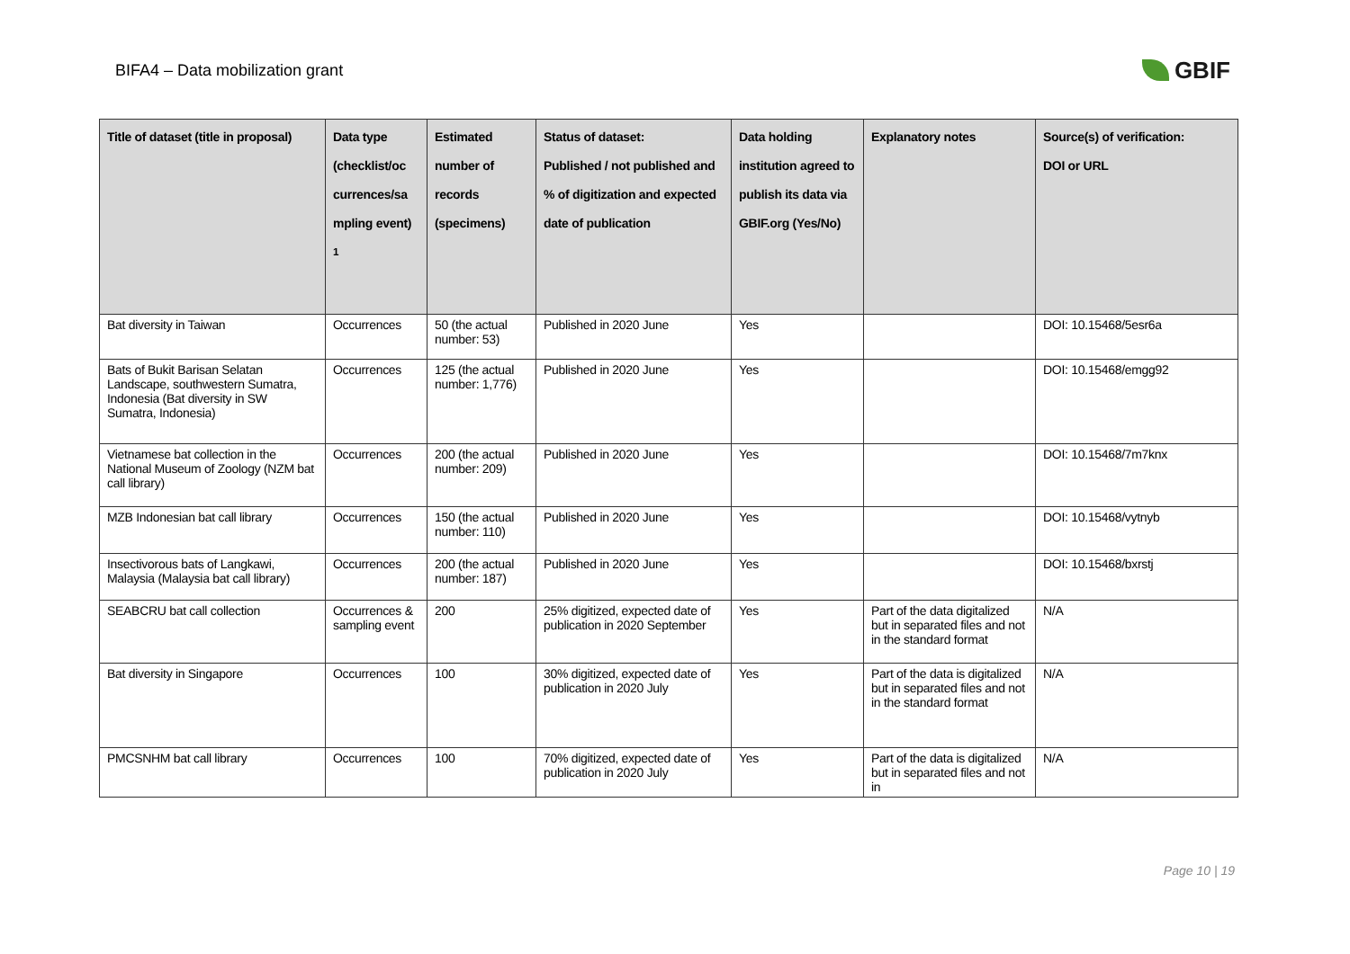BIFA4 – Data mobilization grant
GBIF
| Title of dataset (title in proposal) | Data type (checklist/oc currences/sa mpling event) <sup>1</sup> | Estimated number of records (specimens) | Status of dataset: Published / not published and % of digitization and expected date of publication | Data holding institution agreed to publish its data via GBIF.org (Yes/No) | Explanatory notes | Source(s) of verification: DOI or URL |
| --- | --- | --- | --- | --- | --- | --- |
| Bat diversity in Taiwan | Occurrences | 50 (the actual number: 53) | Published in 2020 June | Yes | | DOI: 10.15468/5esr6a |
| Bats of Bukit Barisan Selatan Landscape, southwestern Sumatra, Indonesia (Bat diversity in SW Sumatra, Indonesia) | Occurrences | 125 (the actual number: 1,776) | Published in 2020 June | Yes | | DOI: 10.15468/emgg92 |
| Vietnamese bat collection in the National Museum of Zoology (NZM bat call library) | Occurrences | 200 (the actual number: 209) | Published in 2020 June | Yes | | DOI: 10.15468/7m7knx |
| MZB Indonesian bat call library | Occurrences | 150 (the actual number: 110) | Published in 2020 June | Yes | | DOI: 10.15468/vytnyb |
| Insectivorous bats of Langkawi, Malaysia (Malaysia bat call library) | Occurrences | 200 (the actual number: 187) | Published in 2020 June | Yes | | DOI: 10.15468/bxrstj |
| SEABCRU bat call collection | Occurrences & sampling event | 200 | 25% digitized, expected date of publication in 2020 September | Yes | Part of the data digitalized but in separated files and not in the standard format | N/A |
| Bat diversity in Singapore | Occurrences | 100 | 30% digitized, expected date of publication in 2020 July | Yes | Part of the data is digitalized but in separated files and not in the standard format | N/A |
| PMCSNHM bat call library | Occurrences | 100 | 70% digitized, expected date of publication in 2020 July | Yes | Part of the data is digitalized but in separated files and not in | N/A |
Page 10 | 19